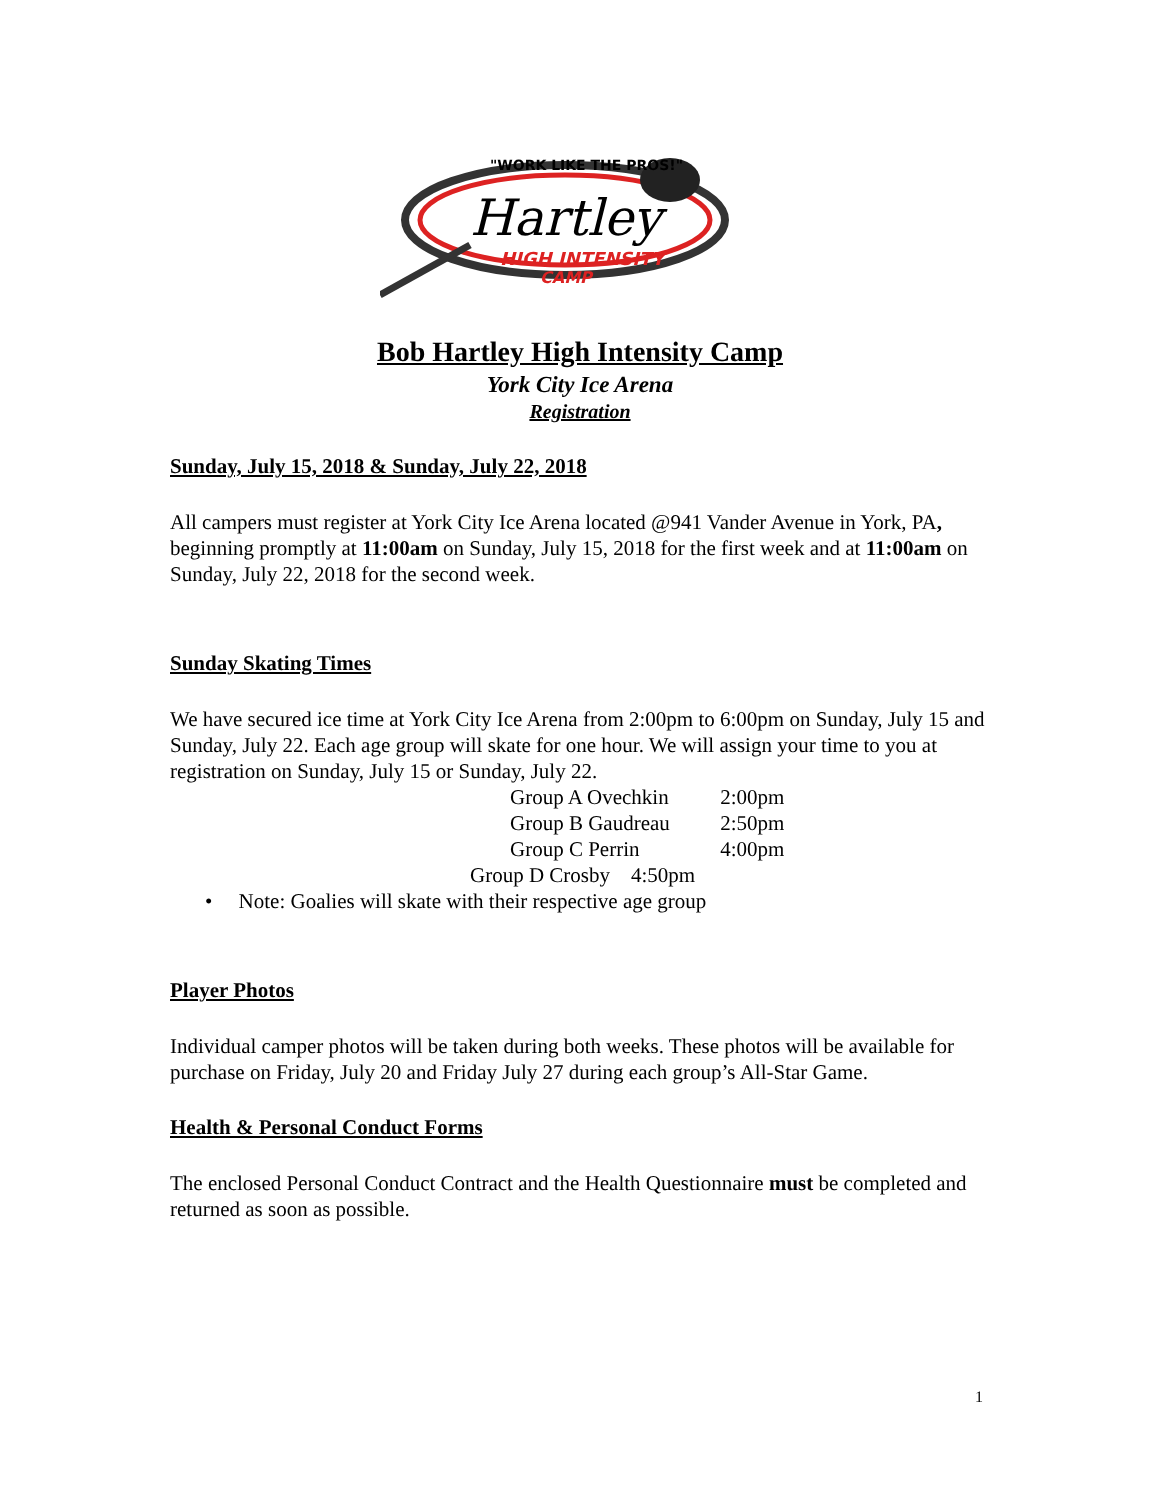"WORK LIKE THE PROS!"
Hartley
HIGH INTENSITY
CAMP
Bob Hartley High Intensity Camp
York City Ice Arena
Registration
Sunday, July 15, 2018 & Sunday, July 22, 2018
All campers must register at York City Ice Arena located @941 Vander Avenue in York, PA, beginning promptly at 11:00am on Sunday, July 15, 2018 for the first week and at 11:00am on Sunday, July 22, 2018 for the second week.
Sunday Skating Times
We have secured ice time at York City Ice Arena from 2:00pm to 6:00pm on Sunday, July 15 and Sunday, July 22. Each age group will skate for one hour. We will assign your time to you at registration on Sunday, July 15 or Sunday, July 22.
Group A Ovechkin 2:00pm
Group B Gaudreau 2:50pm
Group C Perrin 4:00pm
Group D Crosby 4:50pm
• Note: Goalies will skate with their respective age group
Player Photos
Individual camper photos will be taken during both weeks. These photos will be available for purchase on Friday, July 20 and Friday July 27 during each group’s All-Star Game.
Health & Personal Conduct Forms
The enclosed Personal Conduct Contract and the Health Questionnaire must be completed and returned as soon as possible.
1